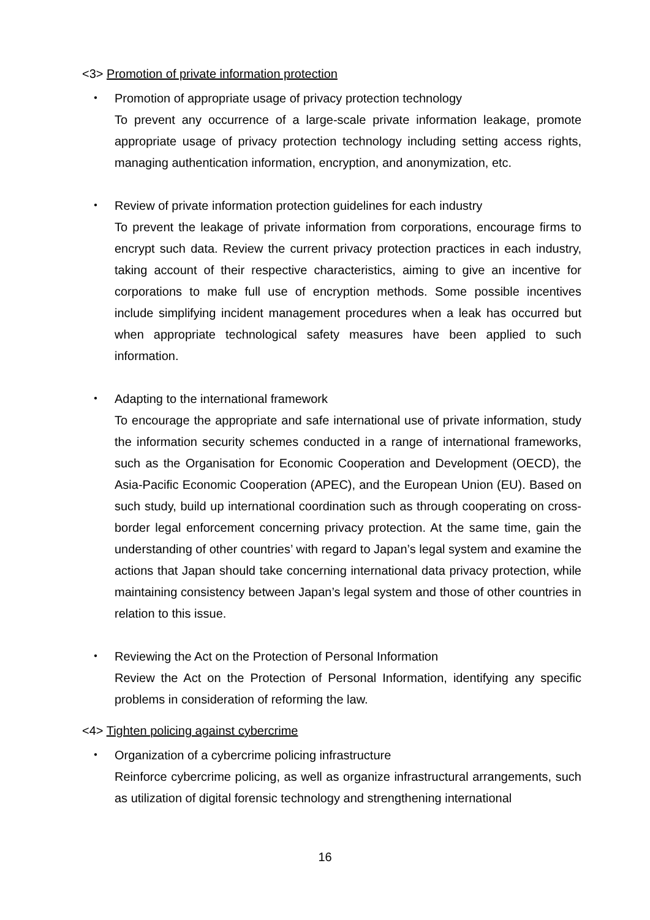<3> Promotion of private information protection
・ Promotion of appropriate usage of privacy protection technology
To prevent any occurrence of a large-scale private information leakage, promote appropriate usage of privacy protection technology including setting access rights, managing authentication information, encryption, and anonymization, etc.
・ Review of private information protection guidelines for each industry
To prevent the leakage of private information from corporations, encourage firms to encrypt such data. Review the current privacy protection practices in each industry, taking account of their respective characteristics, aiming to give an incentive for corporations to make full use of encryption methods. Some possible incentives include simplifying incident management procedures when a leak has occurred but when appropriate technological safety measures have been applied to such information.
・ Adapting to the international framework
To encourage the appropriate and safe international use of private information, study the information security schemes conducted in a range of international frameworks, such as the Organisation for Economic Cooperation and Development (OECD), the Asia-Pacific Economic Cooperation (APEC), and the European Union (EU). Based on such study, build up international coordination such as through cooperating on cross-border legal enforcement concerning privacy protection. At the same time, gain the understanding of other countries’ with regard to Japan’s legal system and examine the actions that Japan should take concerning international data privacy protection, while maintaining consistency between Japan’s legal system and those of other countries in relation to this issue.
・ Reviewing the Act on the Protection of Personal Information
Review the Act on the Protection of Personal Information, identifying any specific problems in consideration of reforming the law.
<4> Tighten policing against cybercrime
・ Organization of a cybercrime policing infrastructure
Reinforce cybercrime policing, as well as organize infrastructural arrangements, such as utilization of digital forensic technology and strengthening international
16